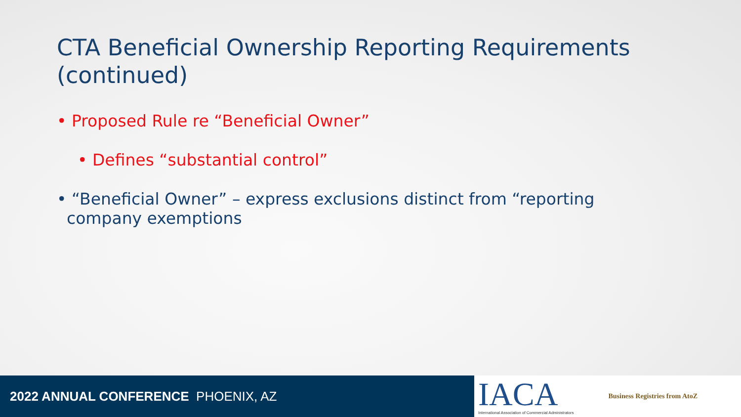CTA Beneficial Ownership Reporting Requirements (continued)
• Proposed Rule re “Beneficial Owner”
• Defines “substantial control”
• “Beneficial Owner” – express exclusions distinct from “reporting company exemptions
2022 ANNUAL CONFERENCE PHOENIX, AZ
IACA
International Association of Commercial Administrators
Business Registries from AtoZ